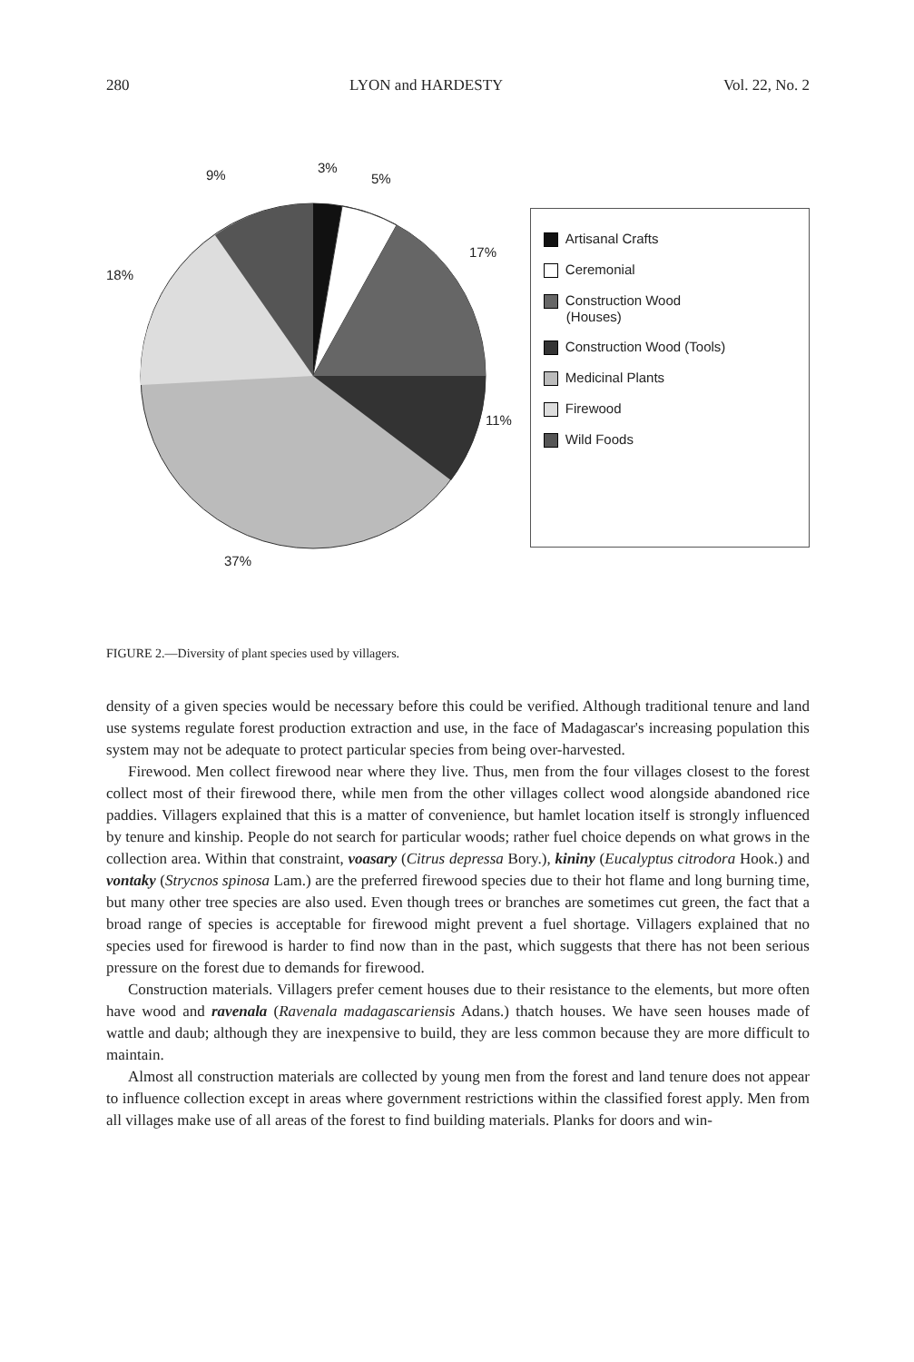280 LYON and HARDESTY Vol. 22, No. 2
9% 3%
5%
17%
18%
11%
37%
Artisanal Crafts
Ceremonial
Construction Wood
(Houses)
Construction Wood (Tools)
Medicinal Plants
Firewood
Wild Foods
FIGURE 2.—Diversity of plant species used by villagers.
density of a given species would be necessary before this could be verified. Although traditional tenure and land use systems regulate forest production extraction and use, in the face of Madagascar's increasing population this system may not be adequate to protect particular species from being over-harvested.
Firewood. Men collect firewood near where they live. Thus, men from the four villages closest to the forest collect most of their firewood there, while men from the other villages collect wood alongside abandoned rice paddies. Villagers explained that this is a matter of convenience, but hamlet location itself is strongly influenced by tenure and kinship. People do not search for particular woods; rather fuel choice depends on what grows in the collection area. Within that constraint, voasary (Citrus depressa Bory.), kininy (Eucalyptus citrodora Hook.) and vontaky (Strycnos spinosa Lam.) are the preferred firewood species due to their hot flame and long burning time, but many other tree species are also used. Even though trees or branches are sometimes cut green, the fact that a broad range of species is acceptable for firewood might prevent a fuel shortage. Villagers explained that no species used for firewood is harder to find now than in the past, which suggests that there has not been serious pressure on the forest due to demands for firewood.
Construction materials. Villagers prefer cement houses due to their resistance to the elements, but more often have wood and ravenala (Ravenala madagascariensis Adans.) thatch houses. We have seen houses made of wattle and daub; although they are inexpensive to build, they are less common because they are more difficult to maintain.
Almost all construction materials are collected by young men from the forest and land tenure does not appear to influence collection except in areas where government restrictions within the classified forest apply. Men from all villages make use of all areas of the forest to find building materials. Planks for doors and win-